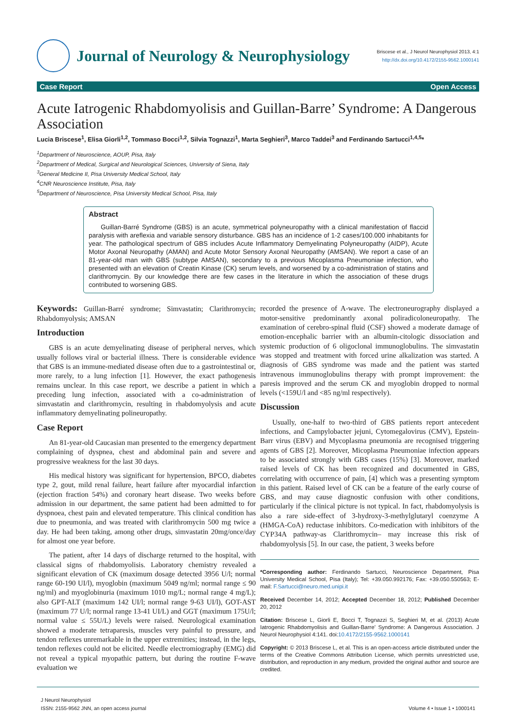Journal of Neurology & Neurophysiology
Briscese et al., J Neurol Neurophysiol 2013, 4:1
http://dx.doi.org/10.4172/2155-9562.1000141
Case Report Open Access
Acute Iatrogenic Rhabdomyolisis and Guillan-Barre’ Syndrome: A Dangerous Association
Lucia Briscese<sup>1</sup>, Elisa Giorli<sup>1,2</sup>, Tommaso Bocci<sup>1,2</sup>, Silvia Tognazzi<sup>1</sup>, Marta Seghieri<sup>3</sup>, Marco Taddei<sup>3</sup> and Ferdinando Sartucci<sup>1,4,5</sup>*
<sup>1</sup> Department of Neuroscience, AOUP, Pisa, Italy
<sup>2</sup> Department of Medical, Surgical and Neurological Sciences, University of Siena, Italy
<sup>3</sup> General Medicine II, Pisa University Medical School, Italy
<sup>4</sup> CNR Neuroscience Institute, Pisa, Italy
<sup>5</sup> Department of Neuroscience, Pisa University Medical School, Pisa, Italy
Abstract
Guillan-Barré Syndrome (GBS) is an acute, symmetrical polyneuropathy with a clinical manifestation of flaccid paralysis with areflexia and variable sensory disturbance. GBS has an incidence of 1-2 cases/100.000 inhabitants for year. The pathological spectrum of GBS includes Acute Inflammatory Demyelinating Polyneuropathy (AIDP), Acute Motor Axonal Neuropathy (AMAN) and Acute Motor Sensory Axonal Neuropathy (AMSAN). We report a case of an 81-year-old man with GBS (subtype AMSAN), secondary to a previous Micoplasma Pneumoniae infection, who presented with an elevation of Creatin Kinase (CK) serum levels, and worsened by a co-administration of statins and clarithromycin. By our knowledge there are few cases in the literature in which the association of these drugs contributed to worsening GBS.
Keywords: Guillan-Barré syndrome; Simvastatin; Clarithromycin; Rhabdomyolysis; AMSAN
Introduction
GBS is an acute demyelinating disease of peripheral nerves, which usually follows viral or bacterial illness. There is considerable evidence that GBS is an immune-mediated disease often due to a gastrointestinal or, more rarely, to a lung infection [1]. However, the exact pathogenesis remains unclear. In this case report, we describe a patient in which a preceding lung infection, associated with a co-administration of simvastatin and clarithromycin, resulting in rhabdomyolysis and acute inflammatory demyelinating polineuropathy.
Case Report
An 81-year-old Caucasian man presented to the emergency department complaining of dyspnea, chest and abdominal pain and severe and progressive weakness for the last 30 days.
His medical history was significant for hypertension, BPCO, diabetes type 2, gout, mild renal failure, heart failure after myocardial infarction (ejection fraction 54%) and coronary heart disease. Two weeks before admission in our department, the same patient had been admitted to for dyspnoea, chest pain and elevated temperature. This clinical condition has due to pneumonia, and was treated with clarithromycin 500 mg twice a day. He had been taking, among other drugs, simvastatin 20mg/once/day for almost one year before.
The patient, after 14 days of discharge returned to the hospital, with classical signs of rhabdomyolisis. Laboratory chemistry revealed a significant elevation of CK (maximum dosage detected 3956 U/l; normal range 60-190 UI/l), myoglobin (maximum 5049 ng/ml; normal range ≤ 90 ng/ml) and myoglobinuria (maximum 1010 mg/L; normal range 4 mg/L); also GPT-ALT (maximum 142 UI/l; normal range 9-63 UI/l), GOT-AST (maximum 77 U/l; normal range 13-41 UI/L) and GGT (maximum 175U/l; normal value ≤ 55U/L) levels were raised. Neurological examination showed a moderate tetraparesis, muscles very painful to pressure, and tendon reflexes unremarkable in the upper extremities; instead, in the legs, tendon reflexes could not be elicited. Needle electromiography (EMG) did not reveal a typical myopathic pattern, but during the routine F-wave evaluation we
recorded the presence of A-wave. The electroneurography displayed a motor-sensitive predominantly axonal poliradicoloneuropathy. The examination of cerebro-spinal fluid (CSF) showed a moderate damage of emotion-encephalic barrier with an albumin-citologic dissociation and systemic production of 6 oligoclonal immunoglobulins. The simvastatin was stopped and treatment with forced urine alkalization was started. A diagnosis of GBS syndrome was made and the patient was started intravenous immunoglobulins therapy with prompt improvement: the paresis improved and the serum CK and myoglobin dropped to normal levels (<159U/l and <85 ng/ml respectively).
Discussion
Usually, one-half to two-third of GBS patients report antecedent infections, and Campylobacter jejuni, Cytomegalovirus (CMV), Epstein-Barr virus (EBV) and Mycoplasma pneumonia are recognised triggering agents of GBS [2]. Moreover, Micoplasma Pneumoniae infection appears to be associated strongly with GBS cases (15%) [3]. Moreover, marked raised levels of CK has been recognized and documented in GBS, correlating with occurrence of pain, [4] which was a presenting symptom in this patient. Raised level of CK can be a feature of the early course of GBS, and may cause diagnostic confusion with other conditions, particularly if the clinical picture is not typical. In fact, rhabdomyolysis is also a rare side-effect of 3-hydroxy-3-methylglutaryl coenzyme A (HMGA-CoA) reductase inhibitors. Co-medication with inhibitors of the CYP34A pathway-as Clarithromycin– may increase this risk of rhabdomyolysis [5]. In our case, the patient, 3 weeks before
*Corresponding author: Ferdinando Sartucci, Neuroscience Department, Pisa University Medical School, Pisa (Italy); Tel: +39.050.992176; Fax: +39.050.550563; E-mail: F.Sartucci@neuro.med.unipi.it
Received December 14, 2012; Accepted December 18, 2012; Published December 20, 2012
Citation: Briscese L, Giorli E, Bocci T, Tognazzi S, Seghieri M, et al. (2013) Acute Iatrogenic Rhabdomyolisis and Guillan-Barre’ Syndrome: A Dangerous Association. J Neurol Neurophysiol 4:141. doi:10.4172/2155-9562.1000141
Copyright: © 2013 Briscese L, et al. This is an open-access article distributed under the terms of the Creative Commons Attribution License, which permits unrestricted use, distribution, and reproduction in any medium, provided the original author and source are credited.
J Neurol Neurophysiol
ISSN: 2155-9562 JNN, an open access journal
Volume 4 • Issue 1 • 1000141